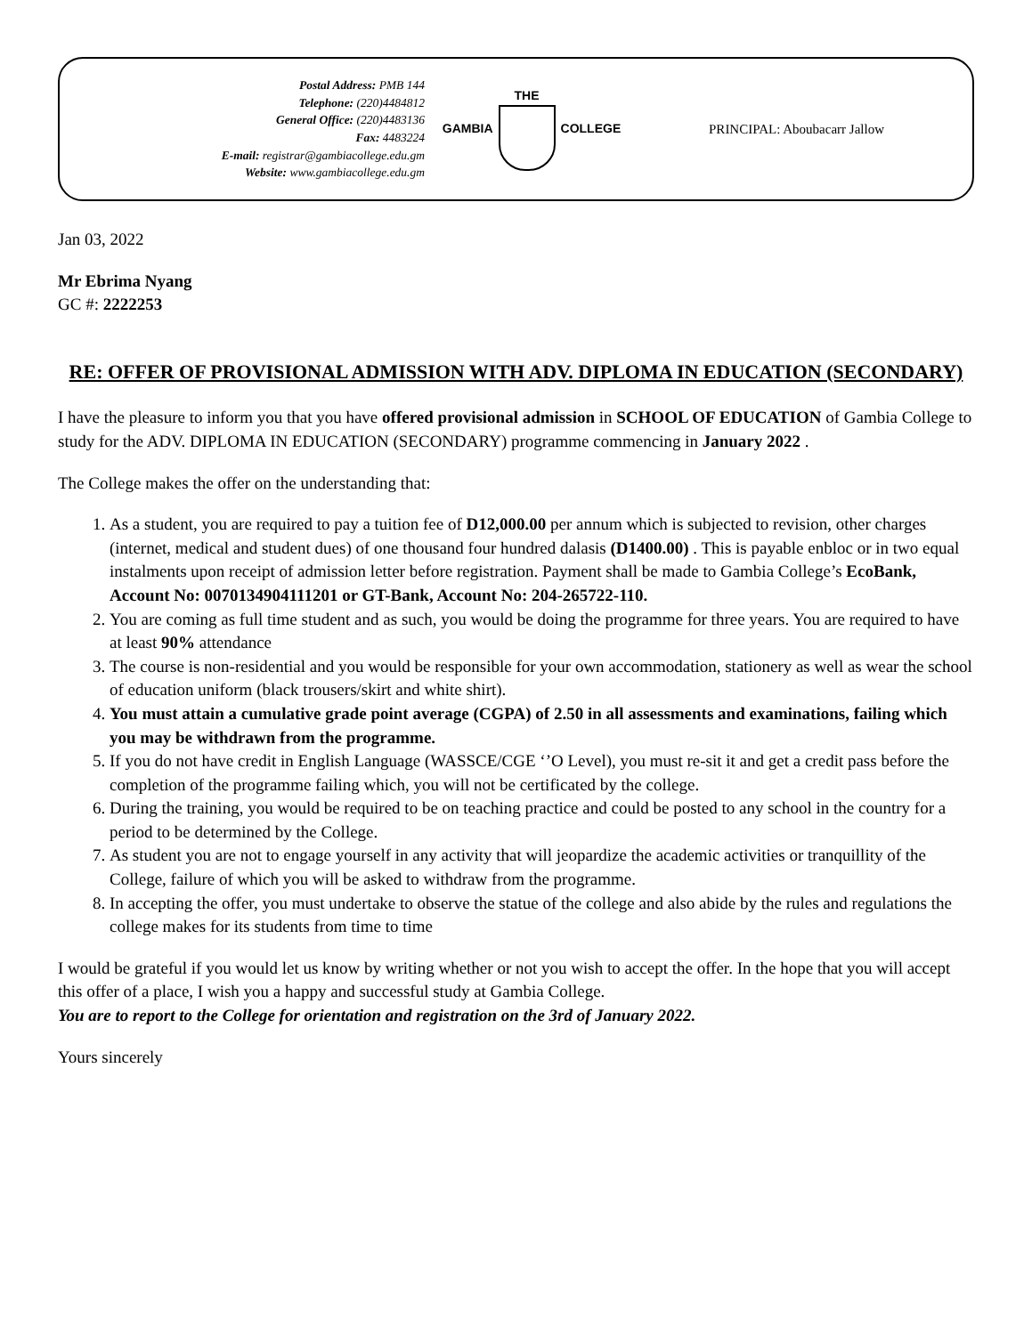Postal Address: PMB 144
Telephone: (220)4484812
General Office: (220)4483136
Fax: 4483224
E-mail: registrar@gambiacollege.edu.gm
Website: www.gambiacollege.edu.gm
GAMBIA THE COLLEGE PRINCIPAL: Aboubacarr Jallow
Jan 03, 2022
Mr Ebrima Nyang
GC #: 2222253
RE: OFFER OF PROVISIONAL ADMISSION WITH ADV. DIPLOMA IN EDUCATION (SECONDARY)
I have the pleasure to inform you that you have offered provisional admission in SCHOOL OF EDUCATION of Gambia College to study for the ADV. DIPLOMA IN EDUCATION (SECONDARY) programme commencing in January 2022 .
The College makes the offer on the understanding that:
1. As a student, you are required to pay a tuition fee of D12,000.00 per annum which is subjected to revision, other charges (internet, medical and student dues) of one thousand four hundred dalasis (D1400.00) . This is payable enbloc or in two equal instalments upon receipt of admission letter before registration. Payment shall be made to Gambia College’s EcoBank, Account No: 0070134904111201 or GT-Bank, Account No: 204-265722-110.
2. You are coming as full time student and as such, you would be doing the programme for three years. You are required to have at least 90% attendance
3. The course is non-residential and you would be responsible for your own accommodation, stationery as well as wear the school of education uniform (black trousers/skirt and white shirt).
4. You must attain a cumulative grade point average (CGPA) of 2.50 in all assessments and examinations, failing which you may be withdrawn from the programme.
5. If you do not have credit in English Language (WASSCE/CGE ‘’O Level), you must re-sit it and get a credit pass before the completion of the programme failing which, you will not be certificated by the college.
6. During the training, you would be required to be on teaching practice and could be posted to any school in the country for a period to be determined by the College.
7. As student you are not to engage yourself in any activity that will jeopardize the academic activities or tranquillity of the College, failure of which you will be asked to withdraw from the programme.
8. In accepting the offer, you must undertake to observe the statue of the college and also abide by the rules and regulations the college makes for its students from time to time
I would be grateful if you would let us know by writing whether or not you wish to accept the offer. In the hope that you will accept this offer of a place, I wish you a happy and successful study at Gambia College.
You are to report to the College for orientation and registration on the 3rd of January 2022.
Yours sincerely